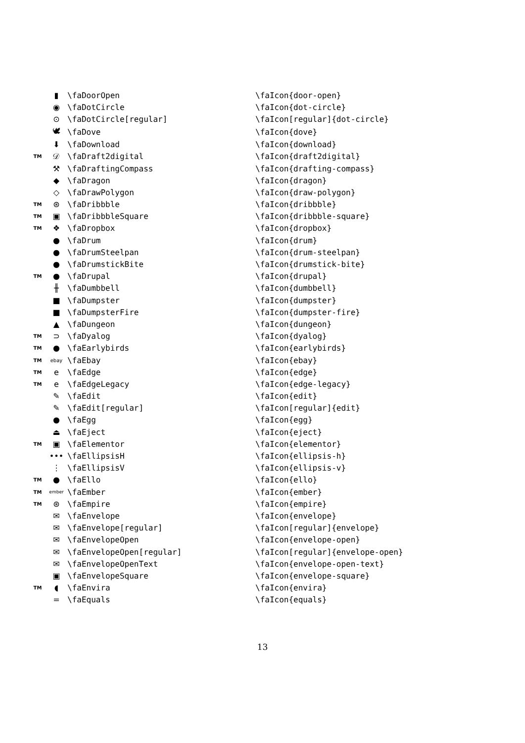| | ▮ | \faDoorOpen | \faIcon{door-open} |
| | ◉ | \faDotCircle | \faIcon{dot-circle} |
| | ⊙ | \faDotCircle[regular] | \faIcon[regular]{dot-circle} |
| | 🕊 | \faDove | \faIcon{dove} |
| | ⬇ | \faDownload | \faIcon{download} |
| TM | 𝒟 | \faDraft2digital | \faIcon{draft2digital} |
| | ⚒ | \faDraftingCompass | \faIcon{drafting-compass} |
| | ◆ | \faDragon | \faIcon{dragon} |
| | ◇ | \faDrawPolygon | \faIcon{draw-polygon} |
| TM | ⊛ | \faDribbble | \faIcon{dribbble} |
| TM | ▣ | \faDribbbleSquare | \faIcon{dribbble-square} |
| TM | ❖ | \faDropbox | \faIcon{dropbox} |
| | ● | \faDrum | \faIcon{drum} |
| | ● | \faDrumSteelpan | \faIcon{drum-steelpan} |
| | ● | \faDrumstickBite | \faIcon{drumstick-bite} |
| TM | ● | \faDrupal | \faIcon{drupal} |
| | ╫ | \faDumbbell | \faIcon{dumbbell} |
| | ■ | \faDumpster | \faIcon{dumpster} |
| | ■ | \faDumpsterFire | \faIcon{dumpster-fire} |
| | ▲ | \faDungeon | \faIcon{dungeon} |
| TM | ⊃ | \faDyalog | \faIcon{dyalog} |
| TM | ● | \faEarlybirds | \faIcon{earlybirds} |
| TM | ebay | \faEbay | \faIcon{ebay} |
| TM | e | \faEdge | \faIcon{edge} |
| TM | e | \faEdgeLegacy | \faIcon{edge-legacy} |
| | ✎ | \faEdit | \faIcon{edit} |
| | ✎ | \faEdit[regular] | \faIcon[regular]{edit} |
| | ● | \faEgg | \faIcon{egg} |
| | ⏏ | \faEject | \faIcon{eject} |
| TM | ▣ | \faElementor | \faIcon{elementor} |
| | ••• | \faEllipsisH | \faIcon{ellipsis-h} |
| | ⋮ | \faEllipsisV | \faIcon{ellipsis-v} |
| TM | ● | \faEllo | \faIcon{ello} |
| TM | ember | \faEmber | \faIcon{ember} |
| TM | ⊛ | \faEmpire | \faIcon{empire} |
| | ✉ | \faEnvelope | \faIcon{envelope} |
| | ✉ | \faEnvelope[regular] | \faIcon[regular]{envelope} |
| | ✉ | \faEnvelopeOpen | \faIcon{envelope-open} |
| | ✉ | \faEnvelopeOpen[regular] | \faIcon[regular]{envelope-open} |
| | ✉ | \faEnvelopeOpenText | \faIcon{envelope-open-text} |
| | ▣ | \faEnvelopeSquare | \faIcon{envelope-square} |
| TM | ◖ | \faEnvira | \faIcon{envira} |
| | = | \faEquals | \faIcon{equals} |
13